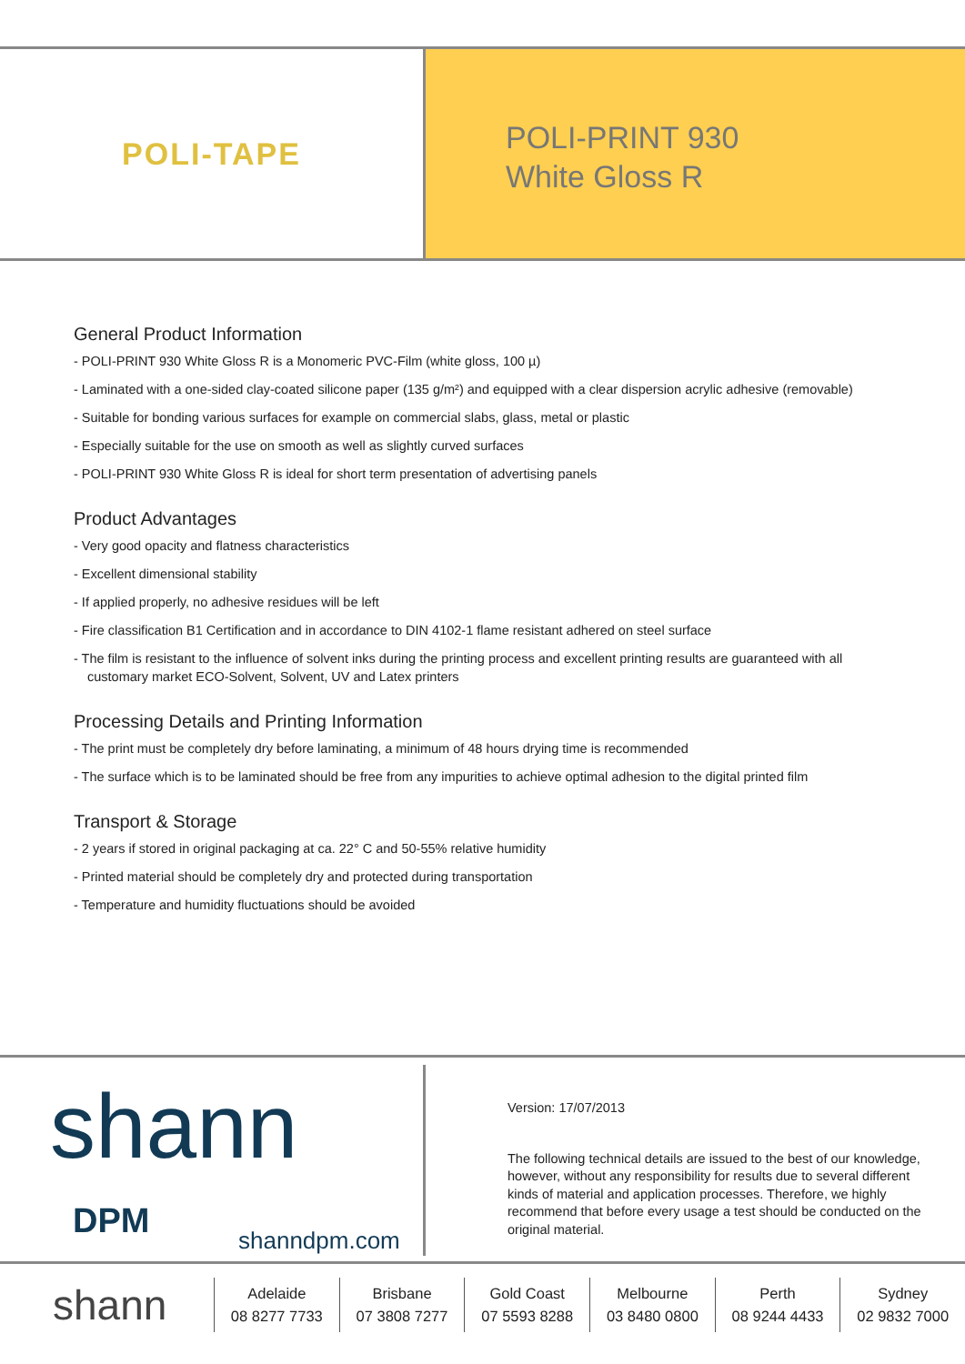POLI-TAPE
POLI-PRINT 930
White Gloss R
General Product Information
- POLI-PRINT 930 White Gloss R is a Monomeric PVC-Film (white gloss, 100 µ)
- Laminated with a one-sided clay-coated silicone paper (135 g/m²) and equipped with a clear dispersion acrylic adhesive (removable)
- Suitable for bonding various surfaces for example on commercial slabs, glass, metal or plastic
- Especially suitable for the use on smooth as well as slightly curved surfaces
- POLI-PRINT 930 White Gloss R is ideal for short term presentation of advertising panels
Product Advantages
- Very good opacity and flatness characteristics
- Excellent dimensional stability
- If applied properly, no adhesive residues will be left
- Fire classification B1 Certification and in accordance to DIN 4102-1 flame resistant adhered on steel surface
- The film is resistant to the influence of solvent inks during the printing process and excellent printing results are guaranteed with all customary market ECO-Solvent, Solvent, UV and Latex printers
Processing Details and Printing Information
- The print must be completely dry before laminating, a minimum of 48 hours drying time is recommended
- The surface which is to be laminated should be free from any impurities to achieve optimal adhesion to the digital printed film
Transport & Storage
- 2 years if stored in original packaging at ca. 22° C and 50-55% relative humidity
- Printed material should be completely dry and protected during transportation
- Temperature and humidity fluctuations should be avoided
shann
DPM shanndpm.com
Version: 17/07/2013
The following technical details are issued to the best of our knowledge, however, without any responsibility for results due to several different kinds of material and application processes. Therefore, we highly recommend that before every usage a test should be conducted on the original material.
shann
Adelaide
08 8277 7733
Brisbane
07 3808 7277
Gold Coast
07 5593 8288
Melbourne
03 8480 0800
Perth
08 9244 4433
Sydney
02 9832 7000